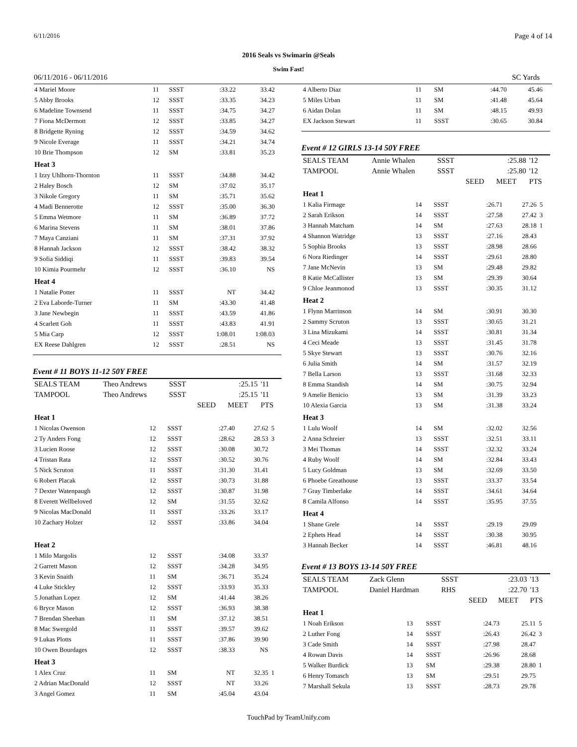6/11/2016 Page 4 of 14
2016 Seals vs Swimarin @Seals
Swim Fast!
06/11/2016 - 06/11/2016 SC Yards
| 4 Mariel Moore | 11 | SSST | :33.22 | 33.42 | |
| 5 Abby Brooks | 12 | SSST | :33.35 | 34.23 | |
| 6 Madeline Townsend | 11 | SSST | :34.75 | 34.27 | |
| 7 Fiona McDermott | 12 | SSST | :33.85 | 34.27 | |
| 8 Bridgette Ryning | 12 | SSST | :34.59 | 34.62 | |
| 9 Nicole Everage | 11 | SSST | :34.21 | 34.74 | |
| 10 Brie Thompson | 12 | SM | :33.81 | 35.23 | |
| Heat 3 | | | | | |
| 1 Izzy Uhlhorn-Thornton | 11 | SSST | :34.88 | 34.42 | |
| 2 Haley Bosch | 12 | SM | :37.02 | 35.17 | |
| 3 Nikole Gregory | 11 | SM | :35.71 | 35.62 | |
| 4 Madi Bennerotte | 12 | SSST | :35.00 | 36.30 | |
| 5 Emma Wetmore | 11 | SM | :36.89 | 37.72 | |
| 6 Marina Stevens | 11 | SM | :38.01 | 37.86 | |
| 7 Maya Canziani | 11 | SM | :37.31 | 37.92 | |
| 8 Hannah Jackson | 12 | SSST | :38.42 | 38.32 | |
| 9 Sofia Siddiqi | 11 | SSST | :39.83 | 39.54 | |
| 10 Kimia Pourmehr | 12 | SSST | :36.10 | NS | |
| Heat 4 | | | | | |
| 1 Natalie Potter | 11 | SSST | NT | 34.42 | |
| 2 Eva Laborde-Turner | 11 | SM | :43.30 | 41.48 | |
| 3 Jane Newbegin | 11 | SSST | :43.59 | 41.86 | |
| 4 Scarlett Goh | 11 | SSST | :43.83 | 41.91 | |
| 5 Mia Carp | 12 | SSST | 1:08.01 | 1:08.03 | |
| EX Reese Dahlgren | 12 | SSST | :28.51 | NS | |
Event # 11 BOYS 11-12 50Y FREE
| SEALS TEAM | Theo Andrews | SSST | | :25.15 | '11 |
| TAMPOOL | Theo Andrews | SSST | | :25.15 | '11 |
| | | | SEED | MEET | PTS |
| Heat 1 | | | | | |
| 1 Nicolas Owenson | 12 | SSST | :27.40 | 27.62 | 5 |
| 2 Ty Anders Fong | 12 | SSST | :28.62 | 28.53 | 3 |
| 3 Lucien Roose | 12 | SSST | :30.08 | 30.72 | |
| 4 Tristan Rata | 12 | SSST | :30.52 | 30.76 | |
| 5 Nick Scruton | 11 | SSST | :31.30 | 31.41 | |
| 6 Robert Placak | 12 | SSST | :30.73 | 31.88 | |
| 7 Dexter Watenpaugh | 12 | SSST | :30.87 | 31.98 | |
| 8 Everett Wellbeloved | 12 | SM | :31.55 | 32.62 | |
| 9 Nicolas MacDonald | 11 | SSST | :33.26 | 33.17 | |
| 10 Zachary Holzer | 12 | SSST | :33.86 | 34.04 | |
| Heat 2 | | | | | |
| 1 Milo Margolis | 12 | SSST | :34.08 | 33.37 | |
| 2 Garrett Mason | 12 | SSST | :34.28 | 34.95 | |
| 3 Kevin Snaith | 11 | SM | :36.71 | 35.24 | |
| 4 Luke Stickley | 12 | SSST | :33.93 | 35.33 | |
| 5 Jonathan Lopez | 12 | SM | :41.44 | 38.26 | |
| 6 Bryce Mason | 12 | SSST | :36.93 | 38.38 | |
| 7 Brendan Sheehan | 11 | SM | :37.12 | 38.51 | |
| 8 Mac Swergold | 11 | SSST | :39.57 | 39.62 | |
| 9 Lukas Plotts | 11 | SSST | :37.86 | 39.90 | |
| 10 Owen Bourdages | 12 | SSST | :38.33 | NS | |
| Heat 3 | | | | | |
| 1 Alex Cruz | 11 | SM | NT | 32.35 | 1 |
| 2 Adrian MacDonald | 12 | SSST | NT | 33.26 | |
| 3 Angel Gomez | 11 | SM | :45.04 | 43.04 | |
| 4 Alberto Diaz | 11 | SM | :44.70 | 45.46 | |
| 5 Miles Urban | 11 | SM | :41.48 | 45.64 | |
| 6 Aidan Dolan | 11 | SM | :48.15 | 49.93 | |
| EX Jackson Stewart | 11 | SSST | :30.65 | 30.84 | |
Event # 12 GIRLS 13-14 50Y FREE
| SEALS TEAM | Annie Whalen | SSST | | :25.88 | '12 |
| TAMPOOL | Annie Whalen | SSST | | :25.80 | '12 |
| | | | SEED | MEET | PTS |
| Heat 1 | | | | | |
| 1 Kalia Firmage | 14 | SSST | :26.71 | 27.26 | 5 |
| 2 Sarah Erikson | 14 | SSST | :27.58 | 27.42 | 3 |
| 3 Hannah Matcham | 14 | SM | :27.63 | 28.18 | 1 |
| 4 Shannon Watridge | 13 | SSST | :27.16 | 28.43 | |
| 5 Sophia Brooks | 13 | SSST | :28.98 | 28.66 | |
| 6 Nora Riedinger | 14 | SSST | :29.61 | 28.80 | |
| 7 Jane McNevin | 13 | SM | :29.48 | 29.82 | |
| 8 Katie McCallister | 13 | SM | :29.39 | 30.64 | |
| 9 Chloe Jeanmonod | 13 | SSST | :30.35 | 31.12 | |
| Heat 2 | | | | | |
| 1 Flynn Marrinson | 14 | SM | :30.91 | 30.30 | |
| 2 Sammy Scruton | 13 | SSST | :30.65 | 31.21 | |
| 3 Lina Mizukami | 14 | SSST | :30.81 | 31.34 | |
| 4 Ceci Meade | 13 | SSST | :31.45 | 31.78 | |
| 5 Skye Stewart | 13 | SSST | :30.76 | 32.16 | |
| 6 Julia Smith | 14 | SM | :31.57 | 32.19 | |
| 7 Bella Larson | 13 | SSST | :31.68 | 32.33 | |
| 8 Emma Standish | 14 | SM | :30.75 | 32.94 | |
| 9 Amelie Benicio | 13 | SM | :31.39 | 33.23 | |
| 10 Alexia Garcia | 13 | SM | :31.38 | 33.24 | |
| Heat 3 | | | | | |
| 1 Lulu Woolf | 14 | SM | :32.02 | 32.56 | |
| 2 Anna Schreier | 13 | SSST | :32.51 | 33.11 | |
| 3 Mei Thomas | 14 | SSST | :32.32 | 33.24 | |
| 4 Ruby Woolf | 14 | SM | :32.84 | 33.43 | |
| 5 Lucy Goldman | 13 | SM | :32.69 | 33.50 | |
| 6 Phoebe Greathouse | 13 | SSST | :33.37 | 33.54 | |
| 7 Gray Timberlake | 14 | SSST | :34.61 | 34.64 | |
| 8 Camila Alfonso | 14 | SSST | :35.95 | 37.55 | |
| Heat 4 | | | | | |
| 1 Shane Grele | 14 | SSST | :29.19 | 29.09 | |
| 2 Ephets Head | 14 | SSST | :30.38 | 30.95 | |
| 3 Hannah Becker | 14 | SSST | :46.81 | 48.16 | |
Event # 13 BOYS 13-14 50Y FREE
| SEALS TEAM | Zack Glenn | SSST | | :23.03 | '13 |
| TAMPOOL | Daniel Hardman | RHS | | :22.70 | '13 |
| | | | SEED | MEET | PTS |
| Heat 1 | | | | | |
| 1 Noah Erikson | 13 | SSST | :24.73 | 25.11 | 5 |
| 2 Luther Fong | 14 | SSST | :26.43 | 26.42 | 3 |
| 3 Cade Smith | 14 | SSST | :27.98 | 28.47 | |
| 4 Rowan Davis | 14 | SSST | :26.96 | 28.68 | |
| 5 Walker Burdick | 13 | SM | :29.38 | 28.80 | 1 |
| 6 Henry Tomasch | 13 | SM | :29.51 | 29.75 | |
| 7 Marshall Sekula | 13 | SSST | :28.73 | 29.78 | |
TouchPad by TeamUnify.com